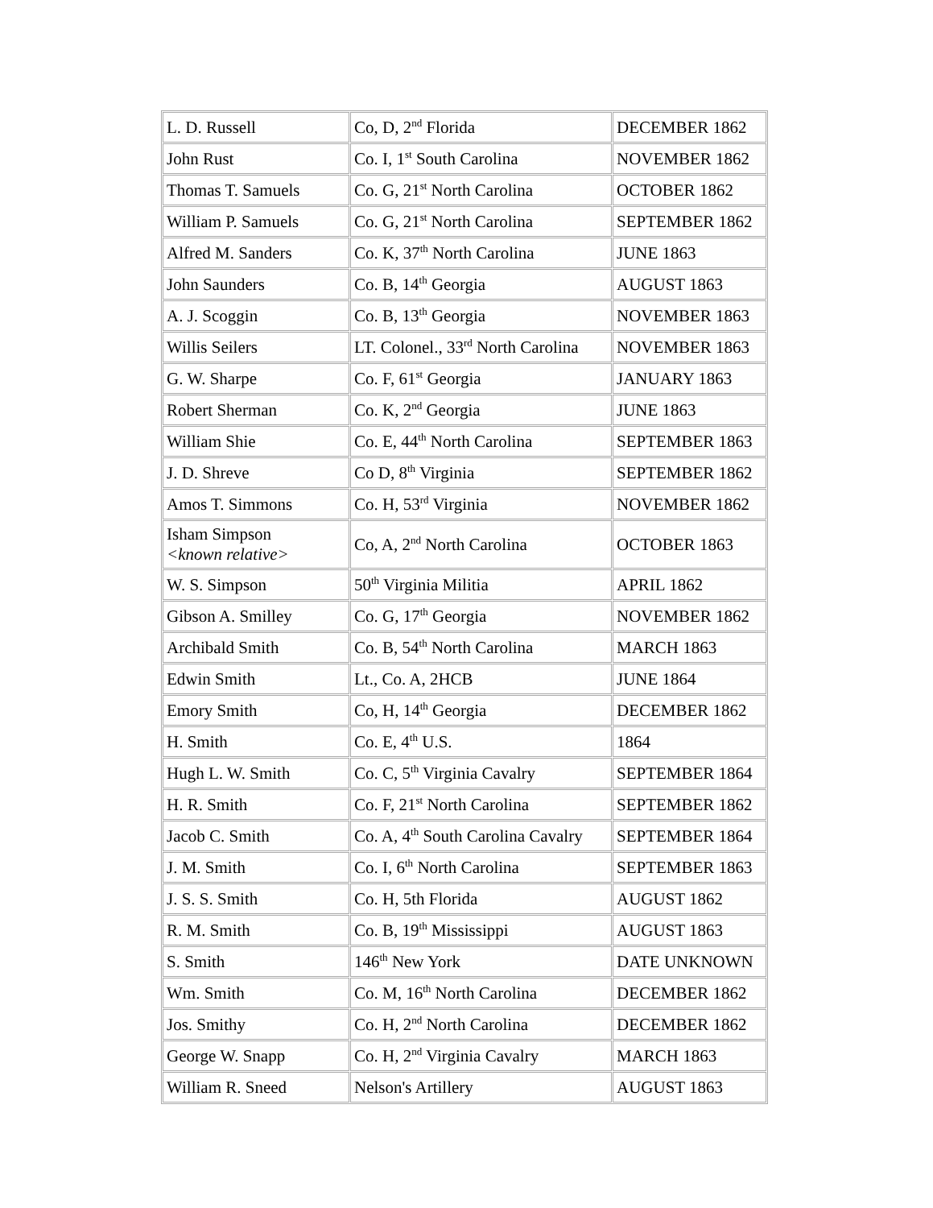| L. D. Russell | Co, D, 2<sup>nd</sup> Florida | DECEMBER 1862 |
| John Rust | Co. I, 1<sup>st</sup> South Carolina | NOVEMBER 1862 |
| Thomas T. Samuels | Co. G, 21<sup>st</sup> North Carolina | OCTOBER 1862 |
| William P. Samuels | Co. G, 21<sup>st</sup> North Carolina | SEPTEMBER 1862 |
| Alfred M. Sanders | Co. K, 37<sup>th</sup> North Carolina | JUNE 1863 |
| John Saunders | Co. B, 14<sup>th</sup> Georgia | AUGUST 1863 |
| A. J. Scoggin | Co. B, 13<sup>th</sup> Georgia | NOVEMBER 1863 |
| Willis Seilers | LT. Colonel., 33<sup>rd</sup> North Carolina | NOVEMBER 1863 |
| G. W. Sharpe | Co. F, 61<sup>st</sup> Georgia | JANUARY 1863 |
| Robert Sherman | Co. K, 2<sup>nd</sup> Georgia | JUNE 1863 |
| William Shie | Co. E, 44<sup>th</sup> North Carolina | SEPTEMBER 1863 |
| J. D. Shreve | Co D, 8<sup>th</sup> Virginia | SEPTEMBER 1862 |
| Amos T. Simmons | Co. H, 53<sup>rd</sup> Virginia | NOVEMBER 1862 |
| Isham Simpson <known relative> | Co, A, 2<sup>nd</sup> North Carolina | OCTOBER 1863 |
| W. S. Simpson | 50<sup>th</sup> Virginia Militia | APRIL 1862 |
| Gibson A. Smilley | Co. G, 17<sup>th</sup> Georgia | NOVEMBER 1862 |
| Archibald Smith | Co. B, 54<sup>th</sup> North Carolina | MARCH 1863 |
| Edwin Smith | Lt., Co. A, 2HCB | JUNE 1864 |
| Emory Smith | Co, H, 14<sup>th</sup> Georgia | DECEMBER 1862 |
| H. Smith | Co. E, 4<sup>th</sup> U.S. | 1864 |
| Hugh L. W. Smith | Co. C, 5<sup>th</sup> Virginia Cavalry | SEPTEMBER 1864 |
| H. R. Smith | Co. F, 21<sup>st</sup> North Carolina | SEPTEMBER 1862 |
| Jacob C. Smith | Co. A, 4<sup>th</sup> South Carolina Cavalry | SEPTEMBER 1864 |
| J. M. Smith | Co. I, 6<sup>th</sup> North Carolina | SEPTEMBER 1863 |
| J. S. S. Smith | Co. H, 5th Florida | AUGUST 1862 |
| R. M. Smith | Co. B, 19<sup>th</sup> Mississippi | AUGUST 1863 |
| S. Smith | 146<sup>th</sup> New York | DATE UNKNOWN |
| Wm. Smith | Co. M, 16<sup>th</sup> North Carolina | DECEMBER 1862 |
| Jos. Smithy | Co. H, 2<sup>nd</sup> North Carolina | DECEMBER 1862 |
| George W. Snapp | Co. H, 2<sup>nd</sup> Virginia Cavalry | MARCH 1863 |
| William R. Sneed | Nelson's Artillery | AUGUST 1863 |